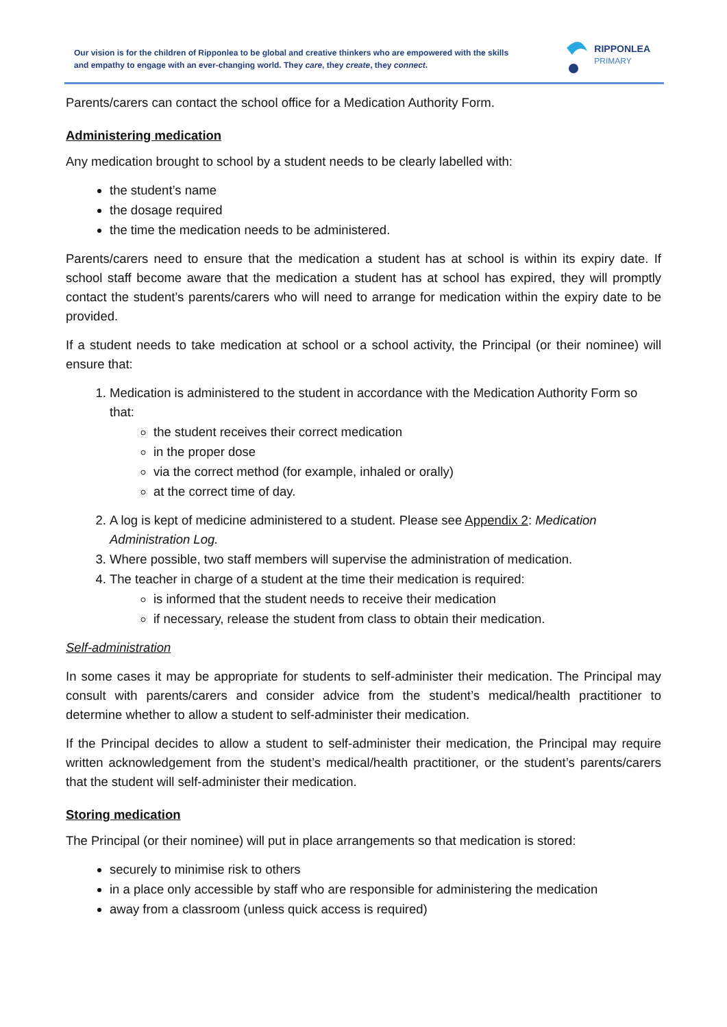Our vision is for the children of Ripponlea to be global and creative thinkers who are empowered with the skills and empathy to engage with an ever-changing world. They care, they create, they connect.
RIPPONLEA
PRIMARY
Parents/carers can contact the school office for a Medication Authority Form.
Administering medication
Any medication brought to school by a student needs to be clearly labelled with:
the student’s name
the dosage required
the time the medication needs to be administered.
Parents/carers need to ensure that the medication a student has at school is within its expiry date. If school staff become aware that the medication a student has at school has expired, they will promptly contact the student’s parents/carers who will need to arrange for medication within the expiry date to be provided.
If a student needs to take medication at school or a school activity, the Principal (or their nominee) will ensure that:
1. Medication is administered to the student in accordance with the Medication Authority Form so that:
the student receives their correct medication
in the proper dose
via the correct method (for example, inhaled or orally)
at the correct time of day.
2. A log is kept of medicine administered to a student. Please see Appendix 2: Medication Administration Log.
3. Where possible, two staff members will supervise the administration of medication.
4. The teacher in charge of a student at the time their medication is required:
is informed that the student needs to receive their medication
if necessary, release the student from class to obtain their medication.
Self-administration
In some cases it may be appropriate for students to self-administer their medication. The Principal may consult with parents/carers and consider advice from the student’s medical/health practitioner to determine whether to allow a student to self-administer their medication.
If the Principal decides to allow a student to self-administer their medication, the Principal may require written acknowledgement from the student’s medical/health practitioner, or the student’s parents/carers that the student will self-administer their medication.
Storing medication
The Principal (or their nominee) will put in place arrangements so that medication is stored:
securely to minimise risk to others
in a place only accessible by staff who are responsible for administering the medication
away from a classroom (unless quick access is required)